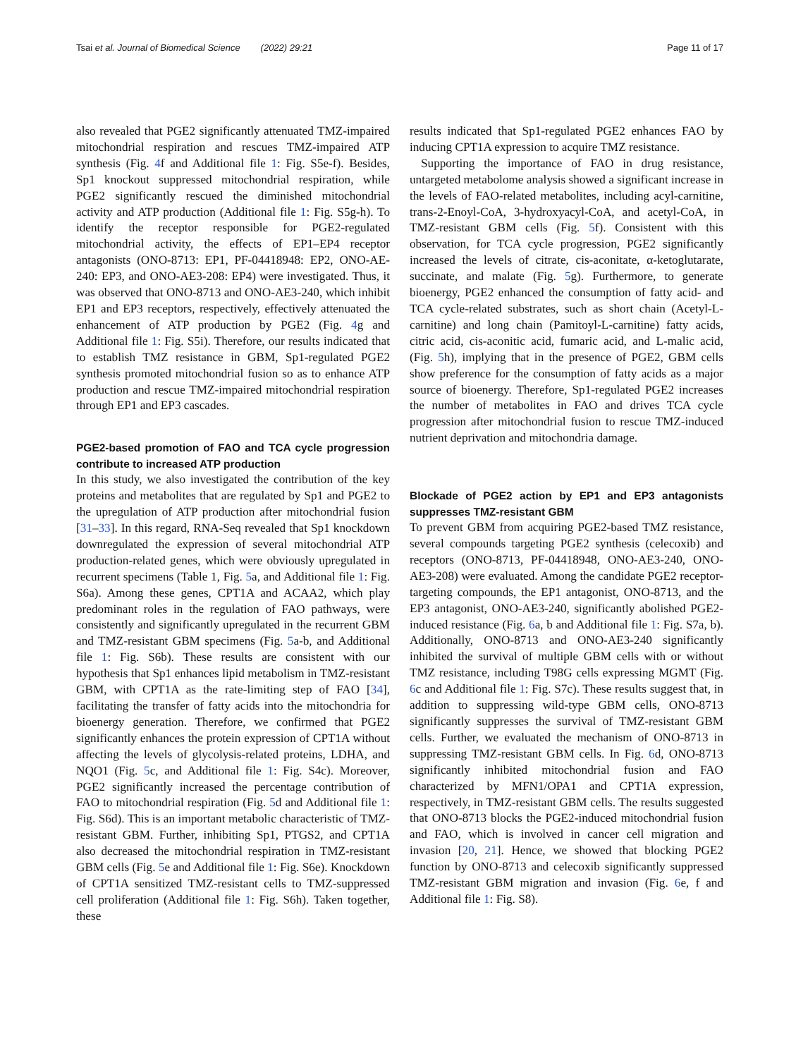Tsai et al. Journal of Biomedical Science (2022) 29:21 Page 11 of 17
also revealed that PGE2 significantly attenuated TMZ-impaired mitochondrial respiration and rescues TMZ-impaired ATP synthesis (Fig. 4f and Additional file 1: Fig. S5e-f). Besides, Sp1 knockout suppressed mitochondrial respiration, while PGE2 significantly rescued the diminished mitochondrial activity and ATP production (Additional file 1: Fig. S5g-h). To identify the receptor responsible for PGE2-regulated mitochondrial activity, the effects of EP1–EP4 receptor antagonists (ONO-8713: EP1, PF-04418948: EP2, ONO-AE-240: EP3, and ONO-AE3-208: EP4) were investigated. Thus, it was observed that ONO-8713 and ONO-AE3-240, which inhibit EP1 and EP3 receptors, respectively, effectively attenuated the enhancement of ATP production by PGE2 (Fig. 4g and Additional file 1: Fig. S5i). Therefore, our results indicated that to establish TMZ resistance in GBM, Sp1-regulated PGE2 synthesis promoted mitochondrial fusion so as to enhance ATP production and rescue TMZ-impaired mitochondrial respiration through EP1 and EP3 cascades.
PGE2-based promotion of FAO and TCA cycle progression contribute to increased ATP production
In this study, we also investigated the contribution of the key proteins and metabolites that are regulated by Sp1 and PGE2 to the upregulation of ATP production after mitochondrial fusion [31–33]. In this regard, RNA-Seq revealed that Sp1 knockdown downregulated the expression of several mitochondrial ATP production-related genes, which were obviously upregulated in recurrent specimens (Table 1, Fig. 5a, and Additional file 1: Fig. S6a). Among these genes, CPT1A and ACAA2, which play predominant roles in the regulation of FAO pathways, were consistently and significantly upregulated in the recurrent GBM and TMZ-resistant GBM specimens (Fig. 5a-b, and Additional file 1: Fig. S6b). These results are consistent with our hypothesis that Sp1 enhances lipid metabolism in TMZ-resistant GBM, with CPT1A as the rate-limiting step of FAO [34], facilitating the transfer of fatty acids into the mitochondria for bioenergy generation. Therefore, we confirmed that PGE2 significantly enhances the protein expression of CPT1A without affecting the levels of glycolysis-related proteins, LDHA, and NQO1 (Fig. 5c, and Additional file 1: Fig. S4c). Moreover, PGE2 significantly increased the percentage contribution of FAO to mitochondrial respiration (Fig. 5d and Additional file 1: Fig. S6d). This is an important metabolic characteristic of TMZ-resistant GBM. Further, inhibiting Sp1, PTGS2, and CPT1A also decreased the mitochondrial respiration in TMZ-resistant GBM cells (Fig. 5e and Additional file 1: Fig. S6e). Knockdown of CPT1A sensitized TMZ-resistant cells to TMZ-suppressed cell proliferation (Additional file 1: Fig. S6h). Taken together, these
results indicated that Sp1-regulated PGE2 enhances FAO by inducing CPT1A expression to acquire TMZ resistance.
Supporting the importance of FAO in drug resistance, untargeted metabolome analysis showed a significant increase in the levels of FAO-related metabolites, including acyl-carnitine, trans-2-Enoyl-CoA, 3-hydroxyacyl-CoA, and acetyl-CoA, in TMZ-resistant GBM cells (Fig. 5f). Consistent with this observation, for TCA cycle progression, PGE2 significantly increased the levels of citrate, cis-aconitate, α-ketoglutarate, succinate, and malate (Fig. 5g). Furthermore, to generate bioenergy, PGE2 enhanced the consumption of fatty acid- and TCA cycle-related substrates, such as short chain (Acetyl-L-carnitine) and long chain (Pamitoyl-L-carnitine) fatty acids, citric acid, cis-aconitic acid, fumaric acid, and L-malic acid, (Fig. 5h), implying that in the presence of PGE2, GBM cells show preference for the consumption of fatty acids as a major source of bioenergy. Therefore, Sp1-regulated PGE2 increases the number of metabolites in FAO and drives TCA cycle progression after mitochondrial fusion to rescue TMZ-induced nutrient deprivation and mitochondria damage.
Blockade of PGE2 action by EP1 and EP3 antagonists suppresses TMZ-resistant GBM
To prevent GBM from acquiring PGE2-based TMZ resistance, several compounds targeting PGE2 synthesis (celecoxib) and receptors (ONO-8713, PF-04418948, ONO-AE3-240, ONO-AE3-208) were evaluated. Among the candidate PGE2 receptor-targeting compounds, the EP1 antagonist, ONO-8713, and the EP3 antagonist, ONO-AE3-240, significantly abolished PGE2-induced resistance (Fig. 6a, b and Additional file 1: Fig. S7a, b). Additionally, ONO-8713 and ONO-AE3-240 significantly inhibited the survival of multiple GBM cells with or without TMZ resistance, including T98G cells expressing MGMT (Fig. 6c and Additional file 1: Fig. S7c). These results suggest that, in addition to suppressing wild-type GBM cells, ONO-8713 significantly suppresses the survival of TMZ-resistant GBM cells. Further, we evaluated the mechanism of ONO-8713 in suppressing TMZ-resistant GBM cells. In Fig. 6d, ONO-8713 significantly inhibited mitochondrial fusion and FAO characterized by MFN1/OPA1 and CPT1A expression, respectively, in TMZ-resistant GBM cells. The results suggested that ONO-8713 blocks the PGE2-induced mitochondrial fusion and FAO, which is involved in cancer cell migration and invasion [20, 21]. Hence, we showed that blocking PGE2 function by ONO-8713 and celecoxib significantly suppressed TMZ-resistant GBM migration and invasion (Fig. 6e, f and Additional file 1: Fig. S8).